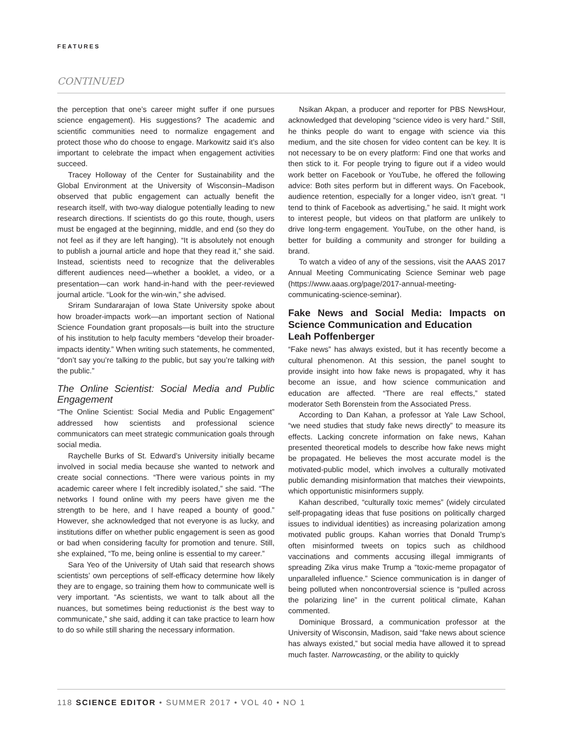FEATURES
CONTINUED
the perception that one’s career might suffer if one pursues science engagement). His suggestions? The academic and scientific communities need to normalize engagement and protect those who do choose to engage. Markowitz said it’s also important to celebrate the impact when engagement activities succeed.
Tracey Holloway of the Center for Sustainability and the Global Environment at the University of Wisconsin–Madison observed that public engagement can actually benefit the research itself, with two-way dialogue potentially leading to new research directions. If scientists do go this route, though, users must be engaged at the beginning, middle, and end (so they do not feel as if they are left hanging). “It is absolutely not enough to publish a journal article and hope that they read it,” she said. Instead, scientists need to recognize that the deliverables different audiences need—whether a booklet, a video, or a presentation—can work hand-in-hand with the peer-reviewed journal article. “Look for the win-win,” she advised.
Sriram Sundararajan of Iowa State University spoke about how broader-impacts work—an important section of National Science Foundation grant proposals—is built into the structure of his institution to help faculty members “develop their broader-impacts identity.” When writing such statements, he commented, “don’t say you’re talking to the public, but say you’re talking with the public.”
The Online Scientist: Social Media and Public Engagement
“The Online Scientist: Social Media and Public Engagement” addressed how scientists and professional science communicators can meet strategic communication goals through social media.
Raychelle Burks of St. Edward’s University initially became involved in social media because she wanted to network and create social connections. “There were various points in my academic career where I felt incredibly isolated,” she said. “The networks I found online with my peers have given me the strength to be here, and I have reaped a bounty of good.” However, she acknowledged that not everyone is as lucky, and institutions differ on whether public engagement is seen as good or bad when considering faculty for promotion and tenure. Still, she explained, “To me, being online is essential to my career.”
Sara Yeo of the University of Utah said that research shows scientists’ own perceptions of self-efficacy determine how likely they are to engage, so training them how to communicate well is very important. “As scientists, we want to talk about all the nuances, but sometimes being reductionist is the best way to communicate,” she said, adding it can take practice to learn how to do so while still sharing the necessary information.
Nsikan Akpan, a producer and reporter for PBS NewsHour, acknowledged that developing “science video is very hard.” Still, he thinks people do want to engage with science via this medium, and the site chosen for video content can be key. It is not necessary to be on every platform: Find one that works and then stick to it. For people trying to figure out if a video would work better on Facebook or YouTube, he offered the following advice: Both sites perform but in different ways. On Facebook, audience retention, especially for a longer video, isn’t great. “I tend to think of Facebook as advertising,” he said. It might work to interest people, but videos on that platform are unlikely to drive long-term engagement. YouTube, on the other hand, is better for building a community and stronger for building a brand.
To watch a video of any of the sessions, visit the AAAS 2017 Annual Meeting Communicating Science Seminar web page (https://www.aaas.org/page/2017-annual-meeting-communicating-science-seminar).
Fake News and Social Media: Impacts on Science Communication and Education
Leah Poffenberger
“Fake news” has always existed, but it has recently become a cultural phenomenon. At this session, the panel sought to provide insight into how fake news is propagated, why it has become an issue, and how science communication and education are affected. “There are real effects,” stated moderator Seth Borenstein from the Associated Press.
According to Dan Kahan, a professor at Yale Law School, “we need studies that study fake news directly” to measure its effects. Lacking concrete information on fake news, Kahan presented theoretical models to describe how fake news might be propagated. He believes the most accurate model is the motivated-public model, which involves a culturally motivated public demanding misinformation that matches their viewpoints, which opportunistic misinformers supply.
Kahan described, “culturally toxic memes” (widely circulated self-propagating ideas that fuse positions on politically charged issues to individual identities) as increasing polarization among motivated public groups. Kahan worries that Donald Trump’s often misinformed tweets on topics such as childhood vaccinations and comments accusing illegal immigrants of spreading Zika virus make Trump a “toxic-meme propagator of unparalleled influence.” Science communication is in danger of being polluted when noncontroversial science is “pulled across the polarizing line” in the current political climate, Kahan commented.
Dominique Brossard, a communication professor at the University of Wisconsin, Madison, said “fake news about science has always existed,” but social media have allowed it to spread much faster. Narrowcasting, or the ability to quickly
118 SCIENCE EDITOR • SUMMER 2017 • VOL 40 • NO 1